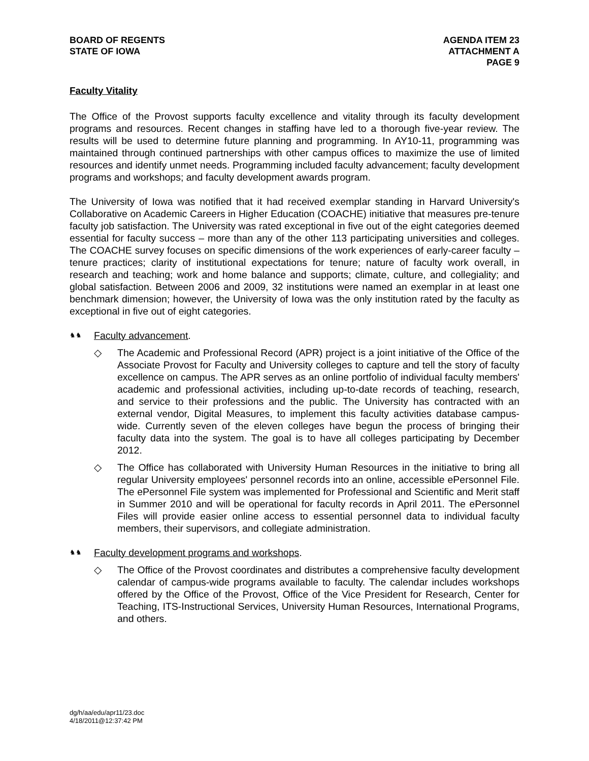BOARD OF REGENTS
STATE OF IOWA
AGENDA ITEM 23
ATTACHMENT A
PAGE 9
Faculty Vitality
The Office of the Provost supports faculty excellence and vitality through its faculty development programs and resources. Recent changes in staffing have led to a thorough five-year review. The results will be used to determine future planning and programming. In AY10-11, programming was maintained through continued partnerships with other campus offices to maximize the use of limited resources and identify unmet needs. Programming included faculty advancement; faculty development programs and workshops; and faculty development awards program.
The University of Iowa was notified that it had received exemplar standing in Harvard University's Collaborative on Academic Careers in Higher Education (COACHE) initiative that measures pre-tenure faculty job satisfaction. The University was rated exceptional in five out of the eight categories deemed essential for faculty success – more than any of the other 113 participating universities and colleges. The COACHE survey focuses on specific dimensions of the work experiences of early-career faculty – tenure practices; clarity of institutional expectations for tenure; nature of faculty work overall, in research and teaching; work and home balance and supports; climate, culture, and collegiality; and global satisfaction. Between 2006 and 2009, 32 institutions were named an exemplar in at least one benchmark dimension; however, the University of Iowa was the only institution rated by the faculty as exceptional in five out of eight categories.
♞♞ Faculty advancement.
◇ The Academic and Professional Record (APR) project is a joint initiative of the Office of the Associate Provost for Faculty and University colleges to capture and tell the story of faculty excellence on campus. The APR serves as an online portfolio of individual faculty members' academic and professional activities, including up-to-date records of teaching, research, and service to their professions and the public. The University has contracted with an external vendor, Digital Measures, to implement this faculty activities database campus-wide. Currently seven of the eleven colleges have begun the process of bringing their faculty data into the system. The goal is to have all colleges participating by December 2012.
◇ The Office has collaborated with University Human Resources in the initiative to bring all regular University employees' personnel records into an online, accessible ePersonnel File. The ePersonnel File system was implemented for Professional and Scientific and Merit staff in Summer 2010 and will be operational for faculty records in April 2011. The ePersonnel Files will provide easier online access to essential personnel data to individual faculty members, their supervisors, and collegiate administration.
♞♞ Faculty development programs and workshops.
◇ The Office of the Provost coordinates and distributes a comprehensive faculty development calendar of campus-wide programs available to faculty. The calendar includes workshops offered by the Office of the Provost, Office of the Vice President for Research, Center for Teaching, ITS-Instructional Services, University Human Resources, International Programs, and others.
dg/h/aa/edu/apr11/23.doc
4/18/2011@12:37:42 PM